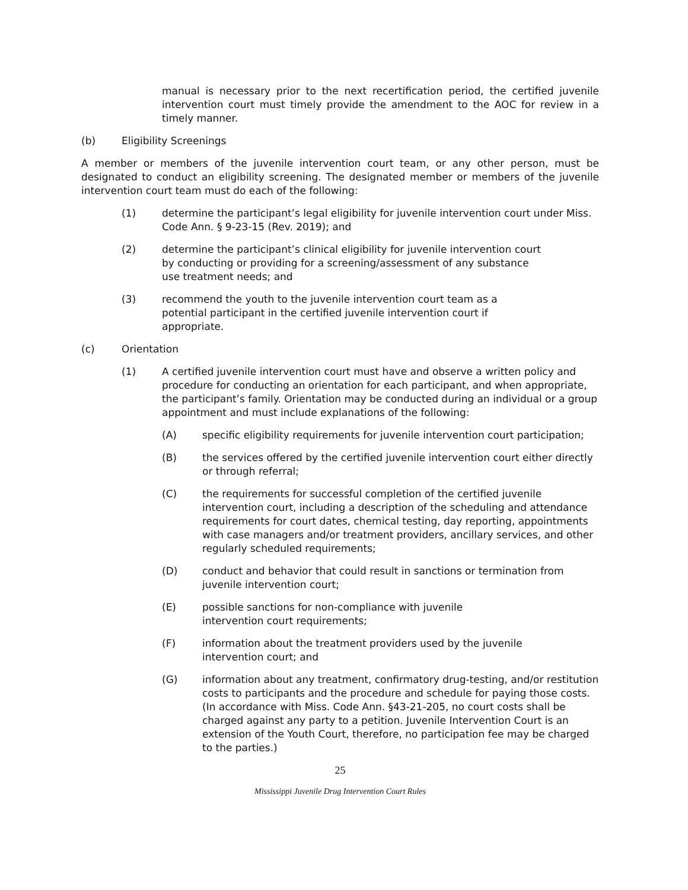manual is necessary prior to the next recertification period, the certified juvenile intervention court must timely provide the amendment to the AOC for review in a timely manner.
(b) Eligibility Screenings
A member or members of the juvenile intervention court team, or any other person, must be designated to conduct an eligibility screening. The designated member or members of the juvenile intervention court team must do each of the following:
(1) determine the participant’s legal eligibility for juvenile intervention court under Miss. Code Ann. § 9-23-15 (Rev. 2019); and
(2) determine the participant’s clinical eligibility for juvenile intervention court
by conducting or providing for a screening/assessment of any substance
use treatment needs; and
(3) recommend the youth to the juvenile intervention court team as a
potential participant in the certified juvenile intervention court if
appropriate.
(c) Orientation
(1) A certified juvenile intervention court must have and observe a written policy and procedure for conducting an orientation for each participant, and when appropriate, the participant’s family. Orientation may be conducted during an individual or a group appointment and must include explanations of the following:
(A) specific eligibility requirements for juvenile intervention court participation;
(B) the services offered by the certified juvenile intervention court either directly or through referral;
(C) the requirements for successful completion of the certified juvenile intervention court, including a description of the scheduling and attendance requirements for court dates, chemical testing, day reporting, appointments with case managers and/or treatment providers, ancillary services, and other regularly scheduled requirements;
(D) conduct and behavior that could result in sanctions or termination from juvenile intervention court;
(E) possible sanctions for non-compliance with juvenile
intervention court requirements;
(F) information about the treatment providers used by the juvenile
intervention court; and
(G) information about any treatment, confirmatory drug-testing, and/or restitution costs to participants and the procedure and schedule for paying those costs. (In accordance with Miss. Code Ann. §43-21-205, no court costs shall be charged against any party to a petition. Juvenile Intervention Court is an extension of the Youth Court, therefore, no participation fee may be charged to the parties.)
25
Mississippi Juvenile Drug Intervention Court Rules